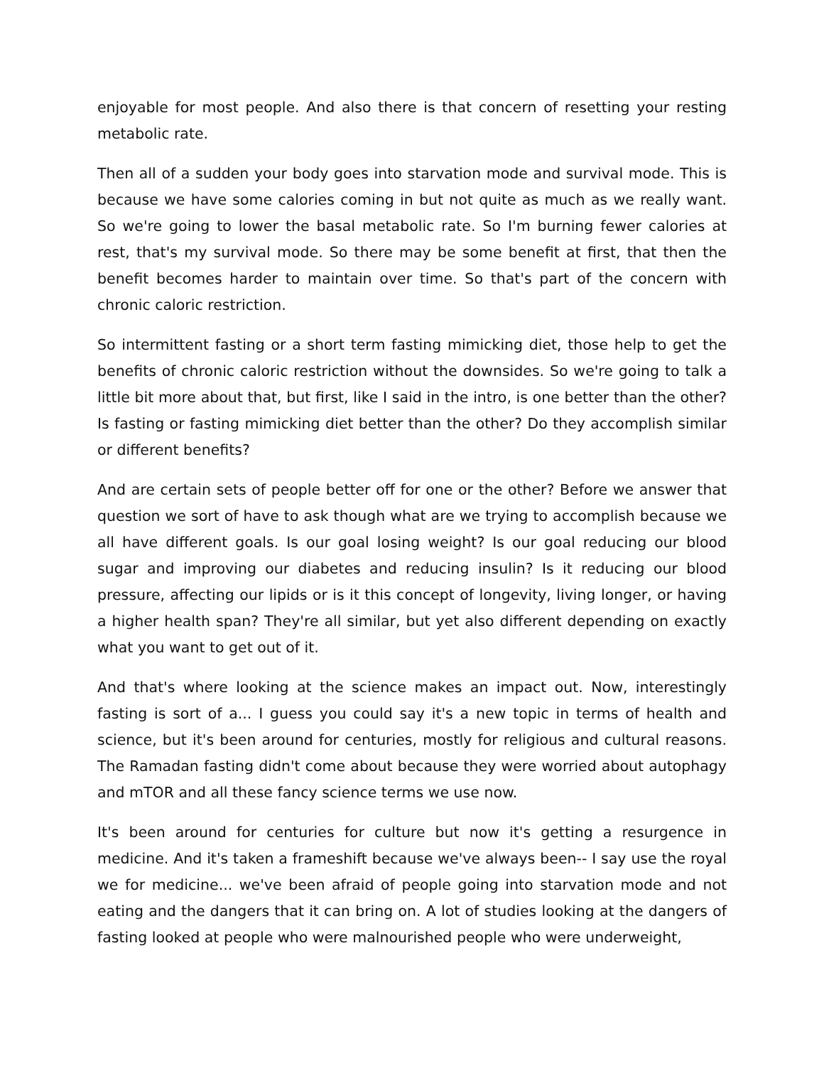enjoyable for most people. And also there is that concern of resetting your resting metabolic rate.
Then all of a sudden your body goes into starvation mode and survival mode. This is because we have some calories coming in but not quite as much as we really want. So we're going to lower the basal metabolic rate. So I'm burning fewer calories at rest, that's my survival mode. So there may be some benefit at first, that then the benefit becomes harder to maintain over time. So that's part of the concern with chronic caloric restriction.
So intermittent fasting or a short term fasting mimicking diet, those help to get the benefits of chronic caloric restriction without the downsides. So we're going to talk a little bit more about that, but first, like I said in the intro, is one better than the other? Is fasting or fasting mimicking diet better than the other? Do they accomplish similar or different benefits?
And are certain sets of people better off for one or the other? Before we answer that question we sort of have to ask though what are we trying to accomplish because we all have different goals. Is our goal losing weight? Is our goal reducing our blood sugar and improving our diabetes and reducing insulin? Is it reducing our blood pressure, affecting our lipids or is it this concept of longevity, living longer, or having a higher health span? They're all similar, but yet also different depending on exactly what you want to get out of it.
And that's where looking at the science makes an impact out. Now, interestingly fasting is sort of a... I guess you could say it's a new topic in terms of health and science, but it's been around for centuries, mostly for religious and cultural reasons. The Ramadan fasting didn't come about because they were worried about autophagy and mTOR and all these fancy science terms we use now.
It's been around for centuries for culture but now it's getting a resurgence in medicine. And it's taken a frameshift because we've always been-- I say use the royal we for medicine... we've been afraid of people going into starvation mode and not eating and the dangers that it can bring on. A lot of studies looking at the dangers of fasting looked at people who were malnourished people who were underweight,